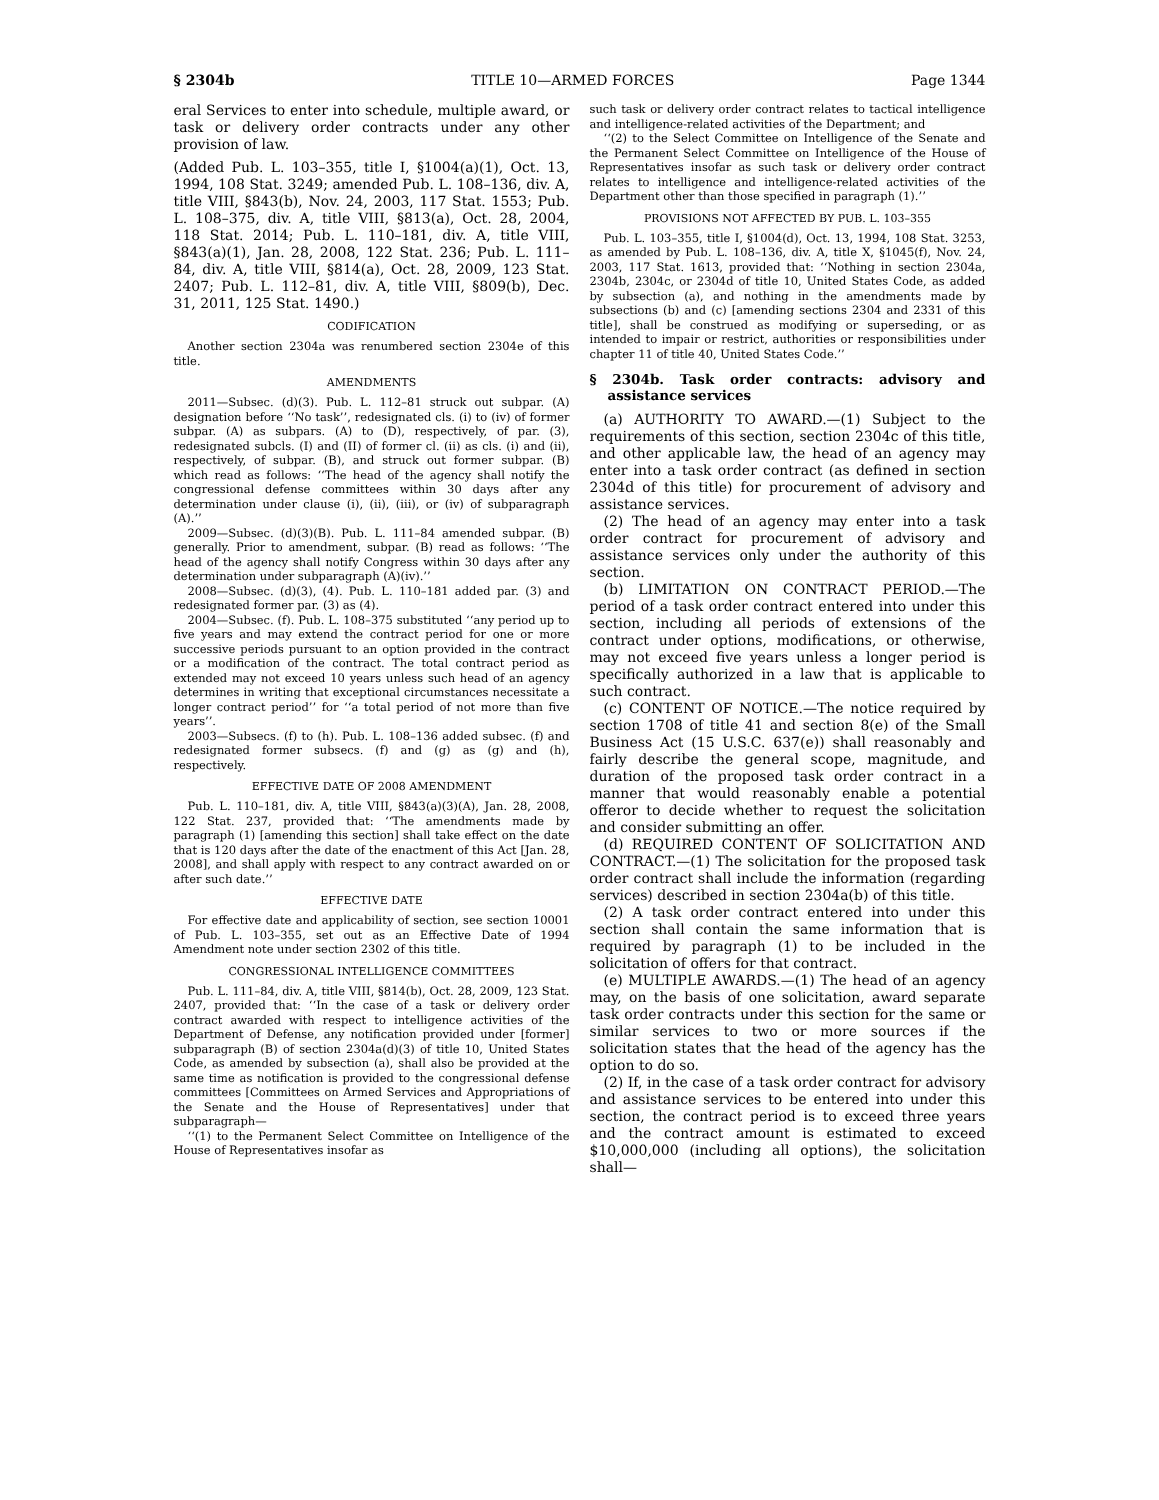§ 2304b TITLE 10—ARMED FORCES Page 1344
eral Services to enter into schedule, multiple award, or task or delivery order contracts under any other provision of law.
(Added Pub. L. 103–355, title I, §1004(a)(1), Oct. 13, 1994, 108 Stat. 3249; amended Pub. L. 108–136, div. A, title VIII, §843(b), Nov. 24, 2003, 117 Stat. 1553; Pub. L. 108–375, div. A, title VIII, §813(a), Oct. 28, 2004, 118 Stat. 2014; Pub. L. 110–181, div. A, title VIII, §843(a)(1), Jan. 28, 2008, 122 Stat. 236; Pub. L. 111–84, div. A, title VIII, §814(a), Oct. 28, 2009, 123 Stat. 2407; Pub. L. 112–81, div. A, title VIII, §809(b), Dec. 31, 2011, 125 Stat. 1490.)
CODIFICATION
Another section 2304a was renumbered section 2304e of this title.
AMENDMENTS
2011—Subsec. (d)(3). Pub. L. 112–81 struck out subpar. (A) designation before ‘‘No task’’, redesignated cls. (i) to (iv) of former subpar. (A) as subpars. (A) to (D), respectively, of par. (3), redesignated subcls. (I) and (II) of former cl. (ii) as cls. (i) and (ii), respectively, of subpar. (B), and struck out former subpar. (B) which read as follows: ‘‘The head of the agency shall notify the congressional defense committees within 30 days after any determination under clause (i), (ii), (iii), or (iv) of subparagraph (A).’’
2009—Subsec. (d)(3)(B). Pub. L. 111–84 amended subpar. (B) generally. Prior to amendment, subpar. (B) read as follows: ‘‘The head of the agency shall notify Congress within 30 days after any determination under subparagraph (A)(iv).’’
2008—Subsec. (d)(3), (4). Pub. L. 110–181 added par. (3) and redesignated former par. (3) as (4).
2004—Subsec. (f). Pub. L. 108–375 substituted ‘‘any period up to five years and may extend the contract period for one or more successive periods pursuant to an option provided in the contract or a modification of the contract. The total contract period as extended may not exceed 10 years unless such head of an agency determines in writing that exceptional circumstances necessitate a longer contract period’’ for ‘‘a total period of not more than five years’’.
2003—Subsecs. (f) to (h). Pub. L. 108–136 added subsec. (f) and redesignated former subsecs. (f) and (g) as (g) and (h), respectively.
EFFECTIVE DATE OF 2008 AMENDMENT
Pub. L. 110–181, div. A, title VIII, §843(a)(3)(A), Jan. 28, 2008, 122 Stat. 237, provided that: ‘‘The amendments made by paragraph (1) [amending this section] shall take effect on the date that is 120 days after the date of the enactment of this Act [Jan. 28, 2008], and shall apply with respect to any contract awarded on or after such date.’’
EFFECTIVE DATE
For effective date and applicability of section, see section 10001 of Pub. L. 103–355, set out as an Effective Date of 1994 Amendment note under section 2302 of this title.
CONGRESSIONAL INTELLIGENCE COMMITTEES
Pub. L. 111–84, div. A, title VIII, §814(b), Oct. 28, 2009, 123 Stat. 2407, provided that: ‘‘In the case of a task or delivery order contract awarded with respect to intelligence activities of the Department of Defense, any notification provided under [former] subparagraph (B) of section 2304a(d)(3) of title 10, United States Code, as amended by subsection (a), shall also be provided at the same time as notification is provided to the congressional defense committees [Committees on Armed Services and Appropriations of the Senate and the House of Representatives] under that subparagraph—
‘‘(1) to the Permanent Select Committee on Intelligence of the House of Representatives insofar as
such task or delivery order contract relates to tactical intelligence and intelligence-related activities of the Department; and
‘‘(2) to the Select Committee on Intelligence of the Senate and the Permanent Select Committee on Intelligence of the House of Representatives insofar as such task or delivery order contract relates to intelligence and intelligence-related activities of the Department other than those specified in paragraph (1).’’
PROVISIONS NOT AFFECTED BY PUB. L. 103–355
Pub. L. 103–355, title I, §1004(d), Oct. 13, 1994, 108 Stat. 3253, as amended by Pub. L. 108–136, div. A, title X, §1045(f), Nov. 24, 2003, 117 Stat. 1613, provided that: ‘‘Nothing in section 2304a, 2304b, 2304c, or 2304d of title 10, United States Code, as added by subsection (a), and nothing in the amendments made by subsections (b) and (c) [amending sections 2304 and 2331 of this title], shall be construed as modifying or superseding, or as intended to impair or restrict, authorities or responsibilities under chapter 11 of title 40, United States Code.’’
§ 2304b. Task order contracts: advisory and assistance services
(a) AUTHORITY TO AWARD.—(1) Subject to the requirements of this section, section 2304c of this title, and other applicable law, the head of an agency may enter into a task order contract (as defined in section 2304d of this title) for procurement of advisory and assistance services.
(2) The head of an agency may enter into a task order contract for procurement of advisory and assistance services only under the authority of this section.
(b) LIMITATION ON CONTRACT PERIOD.—The period of a task order contract entered into under this section, including all periods of extensions of the contract under options, modifications, or otherwise, may not exceed five years unless a longer period is specifically authorized in a law that is applicable to such contract.
(c) CONTENT OF NOTICE.—The notice required by section 1708 of title 41 and section 8(e) of the Small Business Act (15 U.S.C. 637(e)) shall reasonably and fairly describe the general scope, magnitude, and duration of the proposed task order contract in a manner that would reasonably enable a potential offeror to decide whether to request the solicitation and consider submitting an offer.
(d) REQUIRED CONTENT OF SOLICITATION AND CONTRACT.—(1) The solicitation for the proposed task order contract shall include the information (regarding services) described in section 2304a(b) of this title.
(2) A task order contract entered into under this section shall contain the same information that is required by paragraph (1) to be included in the solicitation of offers for that contract.
(e) MULTIPLE AWARDS.—(1) The head of an agency may, on the basis of one solicitation, award separate task order contracts under this section for the same or similar services to two or more sources if the solicitation states that the head of the agency has the option to do so.
(2) If, in the case of a task order contract for advisory and assistance services to be entered into under this section, the contract period is to exceed three years and the contract amount is estimated to exceed $10,000,000 (including all options), the solicitation shall—